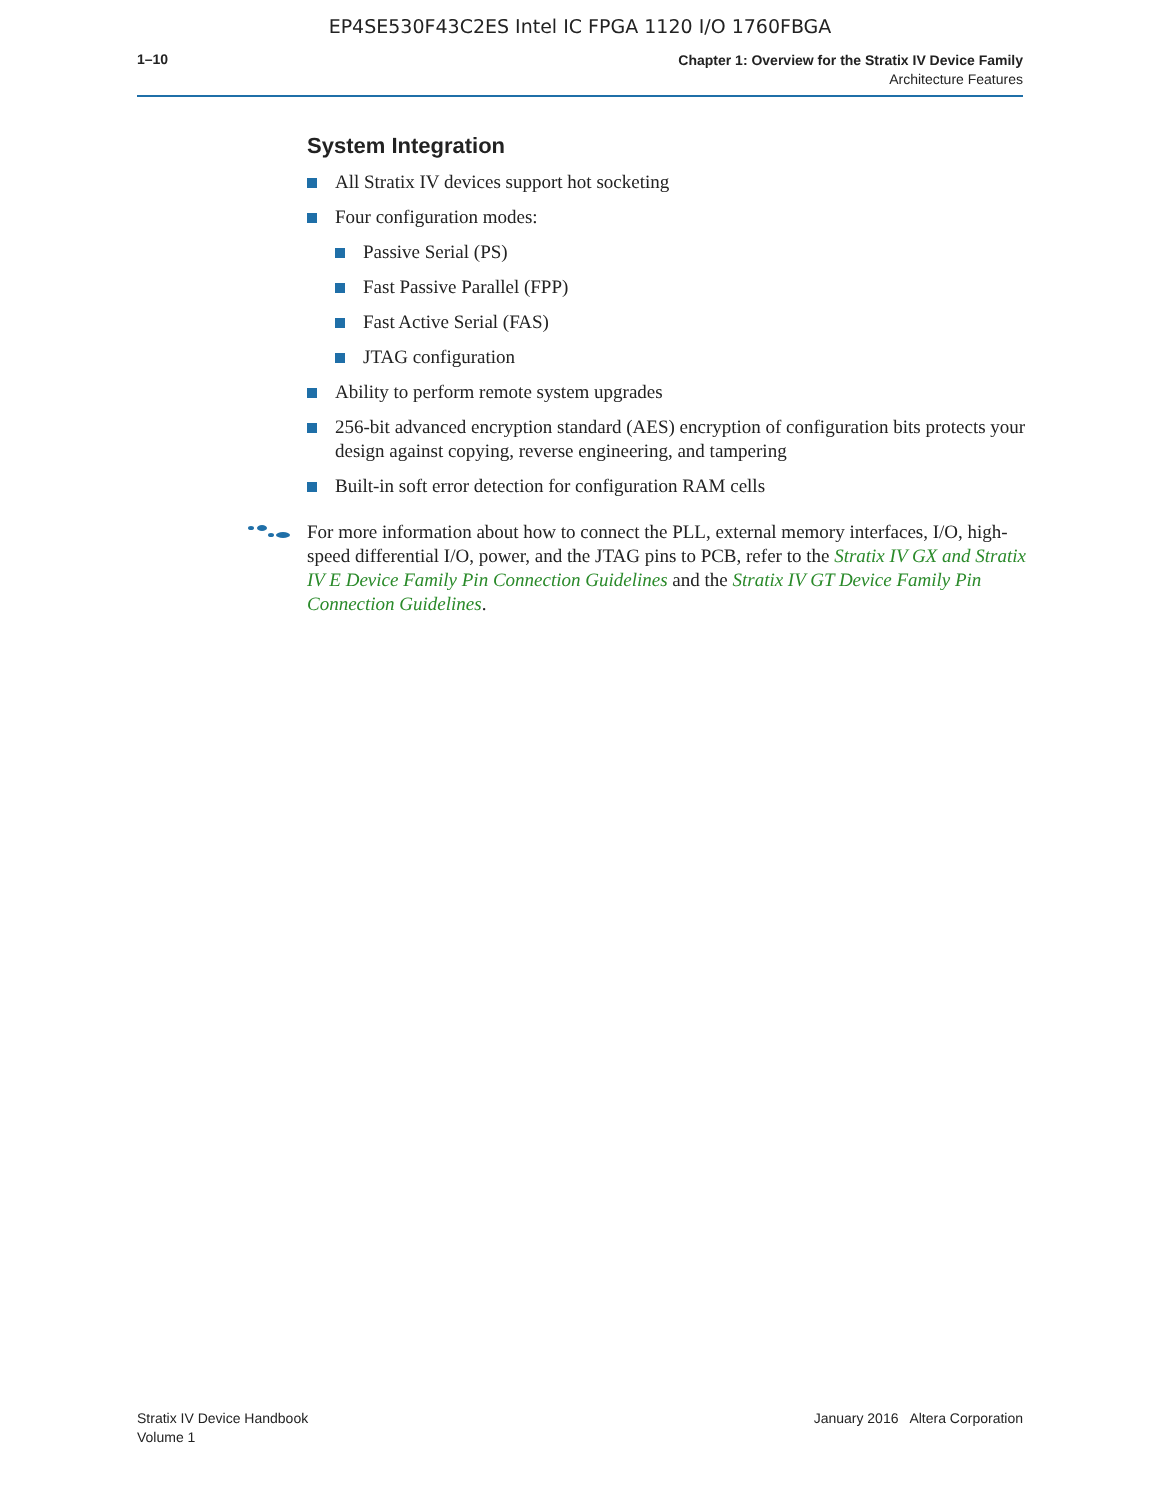EP4SE530F43C2ES Intel IC FPGA 1120 I/O 1760FBGA
1–10
Chapter 1: Overview for the Stratix IV Device Family
Architecture Features
System Integration
All Stratix IV devices support hot socketing
Four configuration modes:
Passive Serial (PS)
Fast Passive Parallel (FPP)
Fast Active Serial (FAS)
JTAG configuration
Ability to perform remote system upgrades
256-bit advanced encryption standard (AES) encryption of configuration bits protects your design against copying, reverse engineering, and tampering
Built-in soft error detection for configuration RAM cells
For more information about how to connect the PLL, external memory interfaces, I/O, high-speed differential I/O, power, and the JTAG pins to PCB, refer to the Stratix IV GX and Stratix IV E Device Family Pin Connection Guidelines and the Stratix IV GT Device Family Pin Connection Guidelines.
Stratix IV Device Handbook
Volume 1
January 2016 Altera Corporation